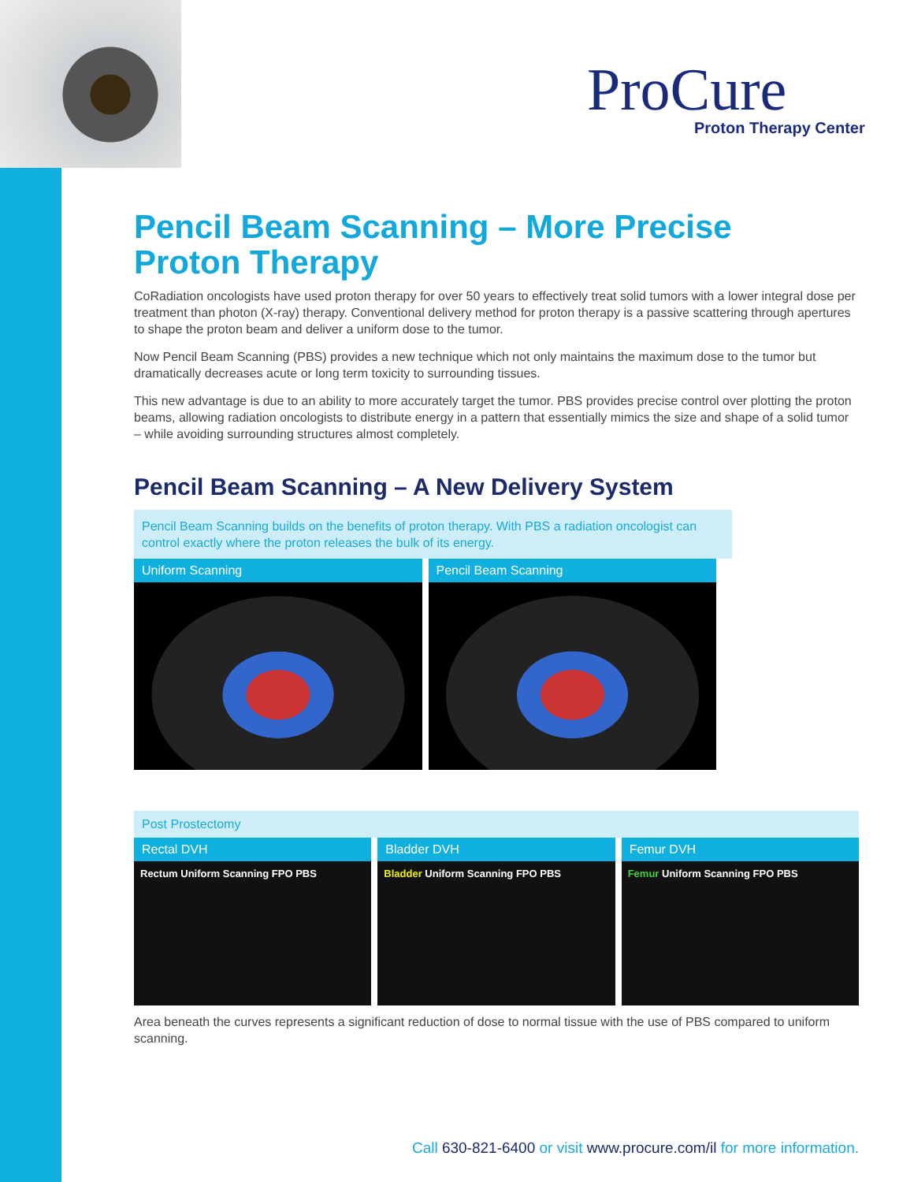ProCure
Proton Therapy Center
Pencil Beam Scanning – More Precise
Proton Therapy
CoRadiation oncologists have used proton therapy for over 50 years to effectively treat solid tumors with a lower integral dose per treatment than photon (X-ray) therapy. Conventional delivery method for proton therapy is a passive scattering through apertures to shape the proton beam and deliver a uniform dose to the tumor.
Now Pencil Beam Scanning (PBS) provides a new technique which not only maintains the maximum dose to the tumor but dramatically decreases acute or long term toxicity to surrounding tissues.
This new advantage is due to an ability to more accurately target the tumor. PBS provides precise control over plotting the proton beams, allowing radiation oncologists to distribute energy in a pattern that essentially mimics the size and shape of a solid tumor – while avoiding surrounding structures almost completely.
Pencil Beam Scanning – A New Delivery System
Pencil Beam Scanning builds on the benefits of proton therapy. With PBS a radiation oncologist can control exactly where the proton releases the bulk of its energy.
Uniform Scanning Pencil Beam Scanning
Post Prostectomy
Rectal DVH
Rectum Uniform Scanning FPO PBS
Bladder DVH
Bladder Uniform Scanning FPO PBS
Femur DVH
Femur Uniform Scanning FPO PBS
Area beneath the curves represents a significant reduction of dose to normal tissue with the use of PBS compared to uniform scanning.
Call 630-821-6400 or visit www.procure.com/il for more information.